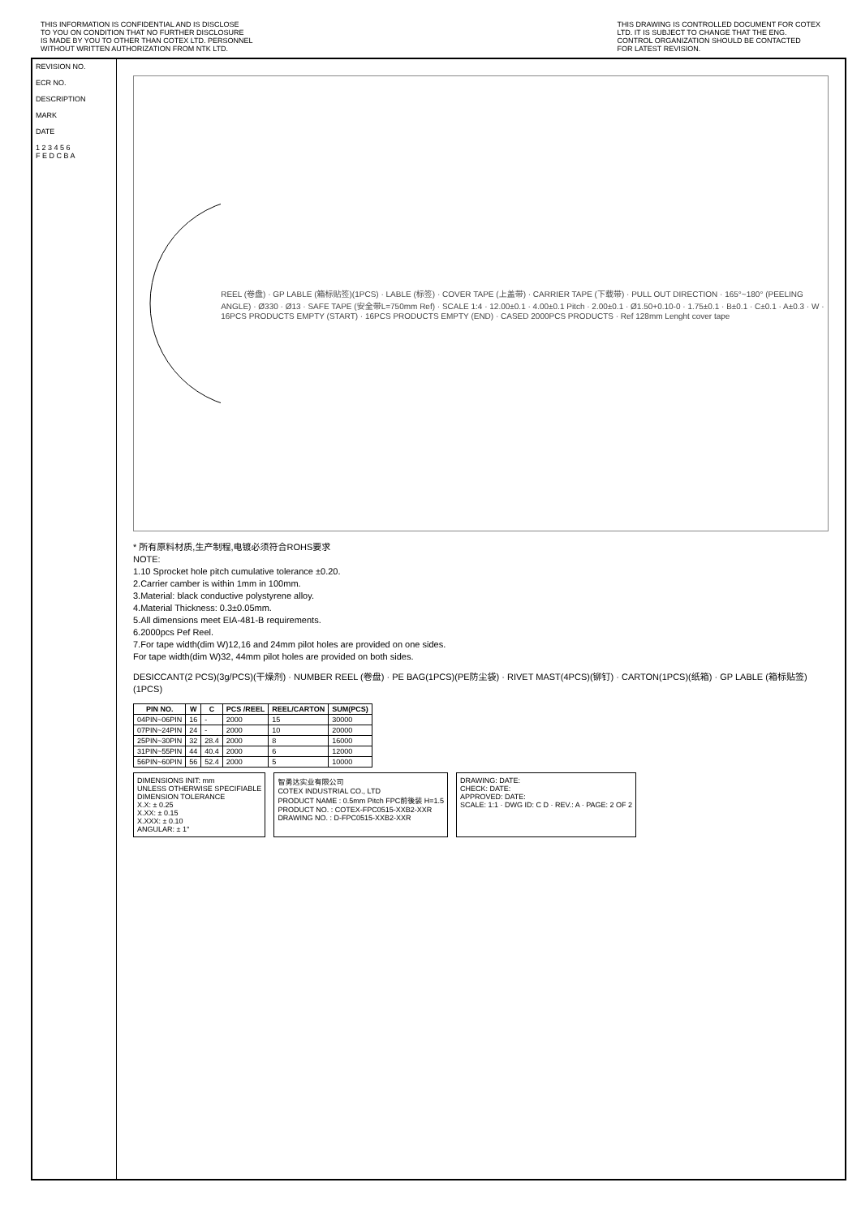THIS INFORMATION IS CONFIDENTIAL AND IS DISCLOSE
TO YOU ON CONDITION THAT NO FURTHER DISCLOSURE
IS MADE BY YOU TO OTHER THAN COTEX LTD. PERSONNEL
WITHOUT WRITTEN AUTHORIZATION FROM NTK LTD.
THIS DRAWING IS CONTROLLED DOCUMENT FOR COTEX
LTD. IT IS SUBJECT TO CHANGE THAT THE ENG.
CONTROL ORGANIZATION SHOULD BE CONTACTED
FOR LATEST REVISION.
REVISION NO.
ECR NO.
DESCRIPTION
MARK
DATE
1 2 3 4 5 6
F E D C B A
REEL (卷盘) · GP LABLE (箱标贴签)(1PCS) · LABLE (标签) · COVER TAPE (上盖带) · CARRIER TAPE (下载带) · PULL OUT DIRECTION · 165°~180° (PEELING ANGLE) · Ø330 · Ø13 · SAFE TAPE (安全带L=750mm Ref) · SCALE 1:4 · 12.00±0.1 · 4.00±0.1 Pitch · 2.00±0.1 · Ø1.50+0.10-0 · 1.75±0.1 · B±0.1 · C±0.1 · A±0.3 · W · 16PCS PRODUCTS EMPTY (START) · 16PCS PRODUCTS EMPTY (END) · CASED 2000PCS PRODUCTS · Ref 128mm Lenght cover tape
* 所有原料材质,生产制程,电镀必须符合ROHS要求
NOTE:
1.10 Sprocket hole pitch cumulative tolerance ±0.20.
2.Carrier camber is within 1mm in 100mm.
3.Material: black conductive polystyrene alloy.
4.Material Thickness: 0.3±0.05mm.
5.All dimensions meet EIA-481-B requirements.
6.2000pcs Pef Reel.
7.For tape width(dim W)12,16 and 24mm pilot holes are provided on one sides.
For tape width(dim W)32, 44mm pilot holes are provided on both sides.
DESICCANT(2 PCS)(3g/PCS)(干燥剂) · NUMBER REEL (卷盘) · PE BAG(1PCS)(PE防尘袋) · RIVET MAST(4PCS)(铆钉) · CARTON(1PCS)(纸箱) · GP LABLE (箱标贴签)(1PCS)
| PIN NO. | W | C | PCS /REEL | REEL/CARTON | SUM(PCS) |
| --- | --- | --- | --- | --- | --- |
| 04PIN~06PIN | 16 | - | 2000 | 15 | 30000 |
| 07PIN~24PIN | 24 | - | 2000 | 10 | 20000 |
| 25PIN~30PIN | 32 | 28.4 | 2000 | 8 | 16000 |
| 31PIN~55PIN | 44 | 40.4 | 2000 | 6 | 12000 |
| 56PIN~60PIN | 56 | 52.4 | 2000 | 5 | 10000 |
DIMENSIONS INIT: mm
UNLESS OTHERWISE SPECIFIABLE
DIMENSION TOLERANCE
X.X: ± 0.25
X.XX: ± 0.15
X.XXX: ± 0.10
ANGULAR: ± 1°
智勇达实业有限公司
COTEX INDUSTRIAL CO., LTD
PRODUCT NAME : 0.5mm Pitch FPC前後装 H=1.5
PRODUCT NO. : COTEX-FPC0515-XXB2-XXR
DRAWING NO. : D-FPC0515-XXB2-XXR
DRAWING: DATE:
CHECK: DATE:
APPROVED: DATE:
SCALE: 1:1 · DWG ID: C D · REV.: A · PAGE: 2 OF 2